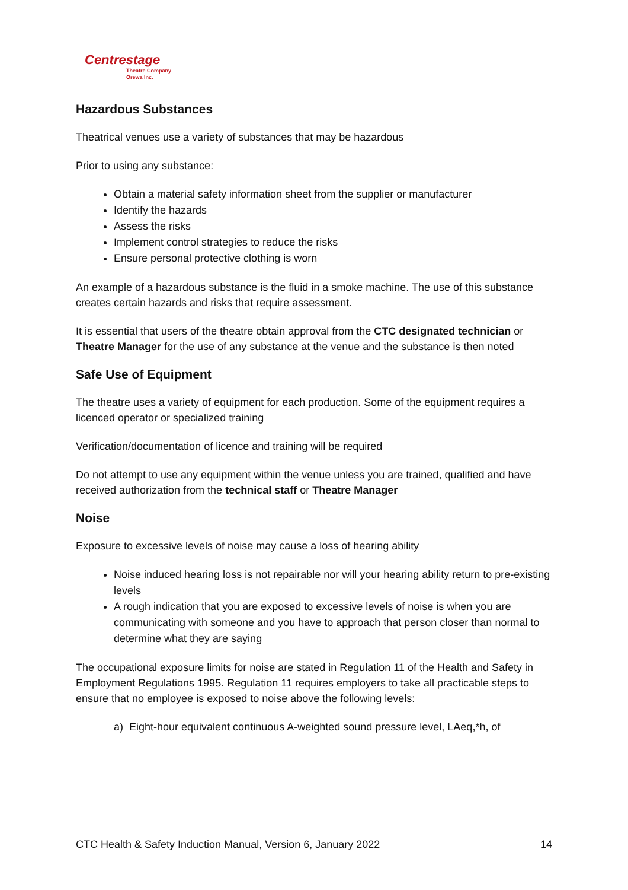Centrestage
Theatre Company
Orewa Inc.
Hazardous Substances
Theatrical venues use a variety of substances that may be hazardous
Prior to using any substance:
Obtain a material safety information sheet from the supplier or manufacturer
Identify the hazards
Assess the risks
Implement control strategies to reduce the risks
Ensure personal protective clothing is worn
An example of a hazardous substance is the fluid in a smoke machine. The use of this substance creates certain hazards and risks that require assessment.
It is essential that users of the theatre obtain approval from the CTC designated technician or Theatre Manager for the use of any substance at the venue and the substance is then noted
Safe Use of Equipment
The theatre uses a variety of equipment for each production. Some of the equipment requires a licenced operator or specialized training
Verification/documentation of licence and training will be required
Do not attempt to use any equipment within the venue unless you are trained, qualified and have received authorization from the technical staff or Theatre Manager
Noise
Exposure to excessive levels of noise may cause a loss of hearing ability
Noise induced hearing loss is not repairable nor will your hearing ability return to pre-existing levels
A rough indication that you are exposed to excessive levels of noise is when you are communicating with someone and you have to approach that person closer than normal to determine what they are saying
The occupational exposure limits for noise are stated in Regulation 11 of the Health and Safety in Employment Regulations 1995. Regulation 11 requires employers to take all practicable steps to ensure that no employee is exposed to noise above the following levels:
a) Eight-hour equivalent continuous A-weighted sound pressure level, LAeq,*h, of
CTC Health & Safety Induction Manual, Version 6, January 2022 14